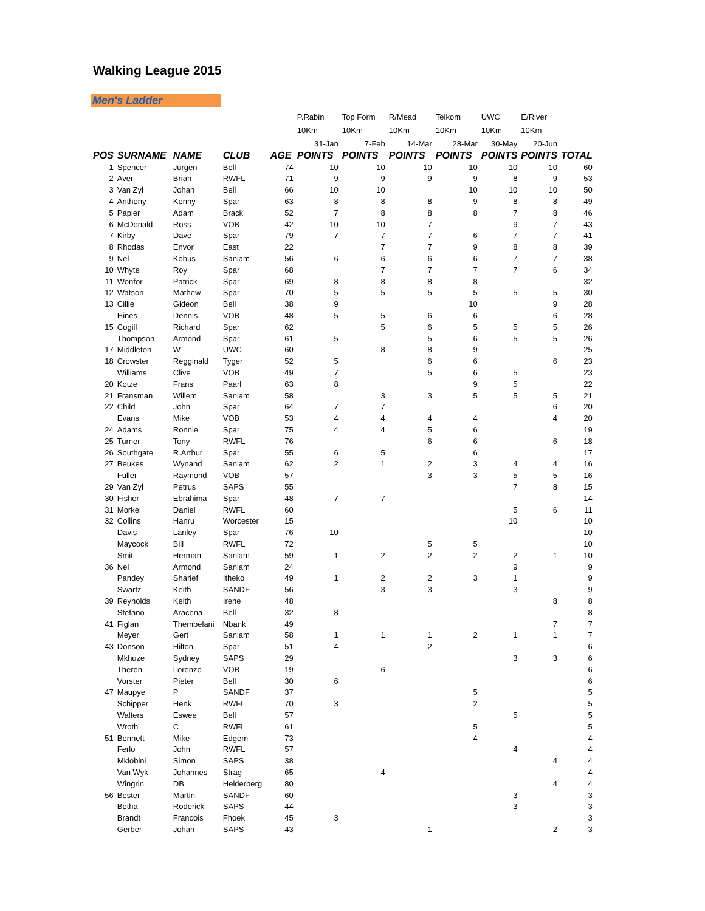Walking League 2015
Men's Ladder
| | | | | | P.Rabin | Top Form | R/Mead | Telkom | UWC | E/River | |
| | | | | | 10Km | 10Km | 10Km | 10Km | 10Km | 10Km | |
| | | | | | 31-Jan | 7-Feb | 14-Mar | 28-Mar | 30-May | 20-Jun | |
| POS | SURNAME | NAME | CLUB | AGE | POINTS | POINTS | POINTS | POINTS | POINTS | POINTS | TOTAL |
| 1 | Spencer | Jurgen | Bell | 74 | 10 | 10 | 10 | 10 | 10 | 10 | 60 |
| 2 | Aver | Brian | RWFL | 71 | 9 | 9 | 9 | 9 | 8 | 9 | 53 |
| 3 | Van Zyl | Johan | Bell | 66 | 10 | 10 | | 10 | 10 | 10 | 50 |
| 4 | Anthony | Kenny | Spar | 63 | 8 | 8 | 8 | 9 | 8 | 8 | 49 |
| 5 | Papier | Adam | Brack | 52 | 7 | 8 | 8 | 8 | 7 | 8 | 46 |
| 6 | McDonald | Ross | VOB | 42 | 10 | 10 | 7 | | 9 | 7 | 43 |
| 7 | Kirby | Dave | Spar | 79 | 7 | 7 | 7 | 6 | 7 | 7 | 41 |
| 8 | Rhodas | Envor | East | 22 | | 7 | 7 | 9 | 8 | 8 | 39 |
| 9 | Nel | Kobus | Sanlam | 56 | 6 | 6 | 6 | 6 | 7 | 7 | 38 |
| 10 | Whyte | Roy | Spar | 68 | | 7 | 7 | 7 | 7 | 6 | 34 |
| 11 | Wonfor | Patrick | Spar | 69 | 8 | 8 | 8 | 8 | | | 32 |
| 12 | Watson | Mathew | Spar | 70 | 5 | 5 | 5 | 5 | 5 | 5 | 30 |
| 13 | Cillie | Gideon | Bell | 38 | 9 | | | 10 | | 9 | 28 |
| | Hines | Dennis | VOB | 48 | 5 | 5 | 6 | 6 | | 6 | 28 |
| 15 | Cogill | Richard | Spar | 62 | | 5 | 6 | 5 | 5 | 5 | 26 |
| | Thompson | Armond | Spar | 61 | 5 | | 5 | 6 | 5 | 5 | 26 |
| 17 | Middleton | W | UWC | 60 | | 8 | 8 | 9 | | | 25 |
| 18 | Crowster | Regginald | Tyger | 52 | 5 | | 6 | 6 | | 6 | 23 |
| | Williams | Clive | VOB | 49 | 7 | | 5 | 6 | 5 | | 23 |
| 20 | Kotze | Frans | Paarl | 63 | 8 | | | 9 | 5 | | 22 |
| 21 | Fransman | Willem | Sanlam | 58 | | 3 | 3 | 5 | 5 | 5 | 21 |
| 22 | Child | John | Spar | 64 | 7 | 7 | | | | 6 | 20 |
| | Evans | Mike | VOB | 53 | 4 | 4 | 4 | 4 | | 4 | 20 |
| 24 | Adams | Ronnie | Spar | 75 | 4 | 4 | 5 | 6 | | | 19 |
| 25 | Turner | Tony | RWFL | 76 | | | 6 | 6 | | 6 | 18 |
| 26 | Southgate | R.Arthur | Spar | 55 | 6 | 5 | | 6 | | | 17 |
| 27 | Beukes | Wynand | Sanlam | 62 | 2 | 1 | 2 | 3 | 4 | 4 | 16 |
| | Fuller | Raymond | VOB | 57 | | | 3 | 3 | 5 | 5 | 16 |
| 29 | Van Zyl | Petrus | SAPS | 55 | | | | | 7 | 8 | 15 |
| 30 | Fisher | Ebrahima | Spar | 48 | 7 | 7 | | | | | 14 |
| 31 | Morkel | Daniel | RWFL | 60 | | | | | 5 | 6 | 11 |
| 32 | Collins | Hanru | Worcester | 15 | | | | | 10 | | 10 |
| | Davis | Lanley | Spar | 76 | 10 | | | | | | 10 |
| | Maycock | Bill | RWFL | 72 | | | 5 | 5 | | | 10 |
| | Smit | Herman | Sanlam | 59 | 1 | 2 | 2 | 2 | 2 | 1 | 10 |
| 36 | Nel | Armond | Sanlam | 24 | | | | | 9 | | 9 |
| | Pandey | Sharief | Itheko | 49 | 1 | 2 | 2 | 3 | 1 | | 9 |
| | Swartz | Keith | SANDF | 56 | | 3 | 3 | | 3 | | 9 |
| 39 | Reynolds | Keith | Irene | 48 | | | | | | 8 | 8 |
| | Stefano | Aracena | Bell | 32 | 8 | | | | | | 8 |
| 41 | Figlan | Thembelani | Nbank | 49 | | | | | | 7 | 7 |
| | Meyer | Gert | Sanlam | 58 | 1 | 1 | 1 | 2 | 1 | 1 | 7 |
| 43 | Donson | Hilton | Spar | 51 | 4 | | 2 | | | | 6 |
| | Mkhuze | Sydney | SAPS | 29 | | | | | 3 | 3 | 6 |
| | Theron | Lorenzo | VOB | 19 | | 6 | | | | | 6 |
| | Vorster | Pieter | Bell | 30 | 6 | | | | | | 6 |
| 47 | Maupye | P | SANDF | 37 | | | | 5 | | | 5 |
| | Schipper | Henk | RWFL | 70 | 3 | | | 2 | | | 5 |
| | Walters | Eswee | Bell | 57 | | | | | 5 | | 5 |
| | Wroth | C | RWFL | 61 | | | | 5 | | | 5 |
| 51 | Bennett | Mike | Edgem | 73 | | | | 4 | | | 4 |
| | Ferlo | John | RWFL | 57 | | | | | 4 | | 4 |
| | Mklobini | Simon | SAPS | 38 | | | | | | 4 | 4 |
| | Van Wyk | Johannes | Strag | 65 | | 4 | | | | | 4 |
| | Wingrin | DB | Helderberg | 80 | | | | | | 4 | 4 |
| 56 | Bester | Martin | SANDF | 60 | | | | | 3 | | 3 |
| | Botha | Roderick | SAPS | 44 | | | | | 3 | | 3 |
| | Brandt | Francois | Fhoek | 45 | 3 | | | | | | 3 |
| | Gerber | Johan | SAPS | 43 | | | 1 | | | 2 | 3 |